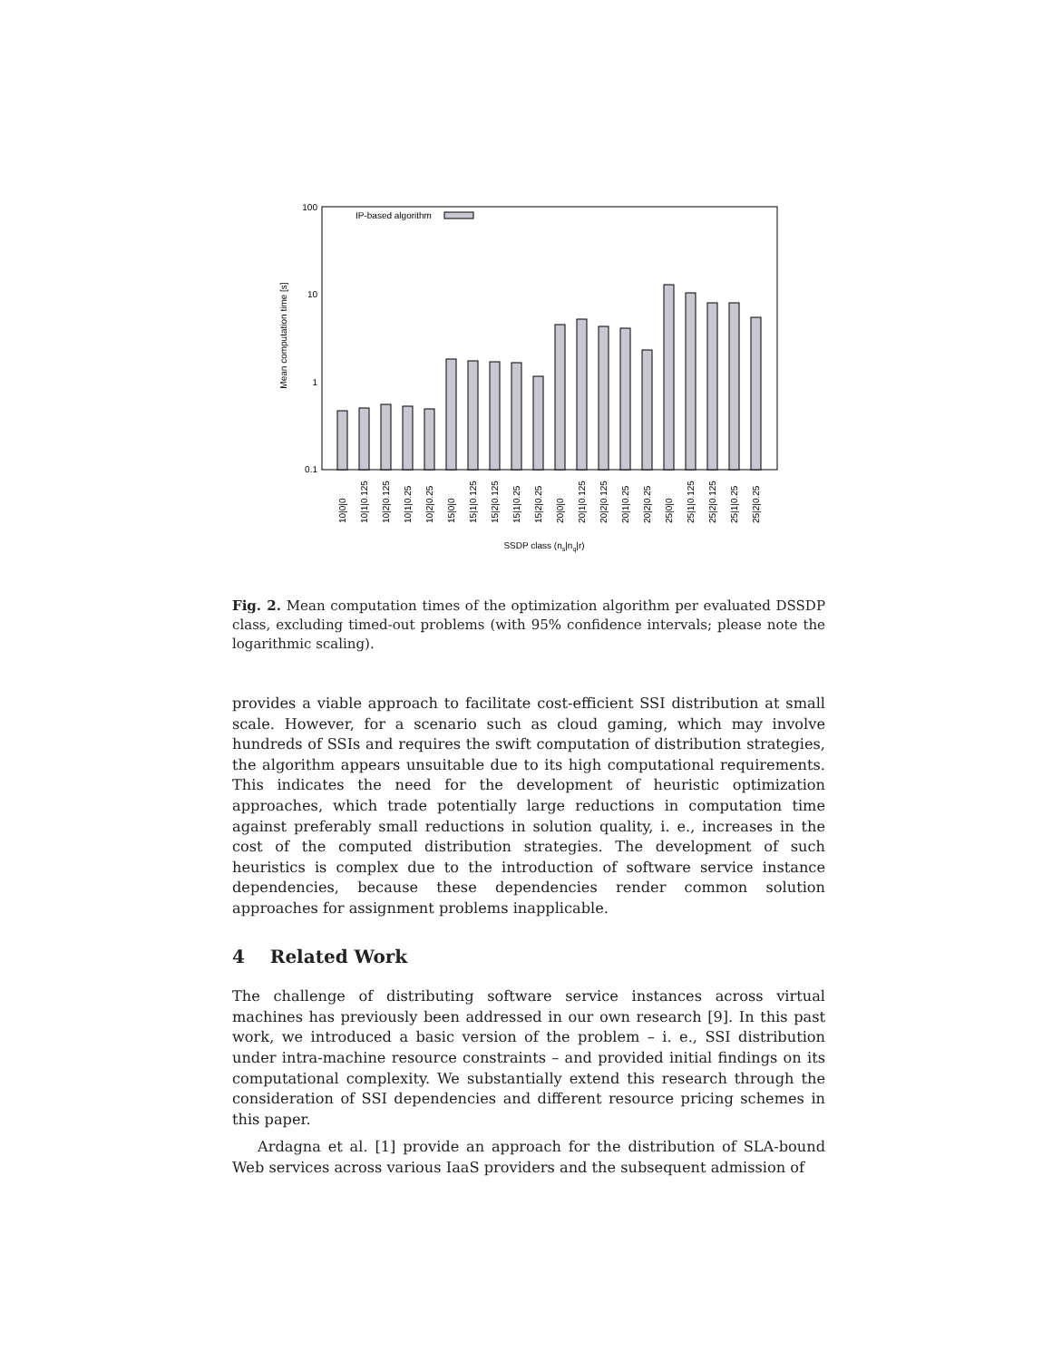100
10
1
0.1
Mean computation time [s]
IP-based algorithm
10|0|0
10|1|0.125
10|2|0.125
10|1|0.25
10|2|0.25
15|0|0
15|1|0.125
15|2|0.125
15|1|0.25
15|2|0.25
20|0|0
20|1|0.125
20|2|0.125
20|1|0.25
20|2|0.25
25|0|0
25|1|0.125
25|2|0.125
25|1|0.25
25|2|0.25
SSDP class (ns|nq|r)
Fig. 2. Mean computation times of the optimization algorithm per evaluated DSSDP class, excluding timed-out problems (with 95% confidence intervals; please note the logarithmic scaling).
provides a viable approach to facilitate cost-efficient SSI distribution at small scale. However, for a scenario such as cloud gaming, which may involve hundreds of SSIs and requires the swift computation of distribution strategies, the algorithm appears unsuitable due to its high computational requirements. This indicates the need for the development of heuristic optimization approaches, which trade potentially large reductions in computation time against preferably small reductions in solution quality, i. e., increases in the cost of the computed distribution strategies. The development of such heuristics is complex due to the introduction of software service instance dependencies, because these dependencies render common solution approaches for assignment problems inapplicable.
4 Related Work
The challenge of distributing software service instances across virtual machines has previously been addressed in our own research [9]. In this past work, we introduced a basic version of the problem – i. e., SSI distribution under intra-machine resource constraints – and provided initial findings on its computational complexity. We substantially extend this research through the consideration of SSI dependencies and different resource pricing schemes in this paper.
Ardagna et al. [1] provide an approach for the distribution of SLA-bound Web services across various IaaS providers and the subsequent admission of